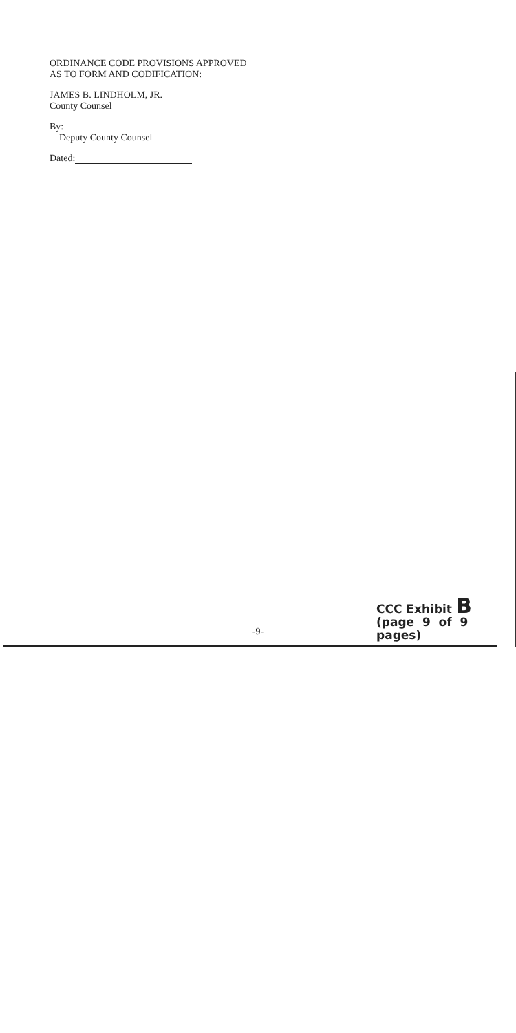ORDINANCE CODE PROVISIONS APPROVED
AS TO FORM AND CODIFICATION:
JAMES B. LINDHOLM, JR.
County Counsel
By:
Deputy County Counsel
Dated:
CCC Exhibit B
(page 9 of 9 pages)
-9-